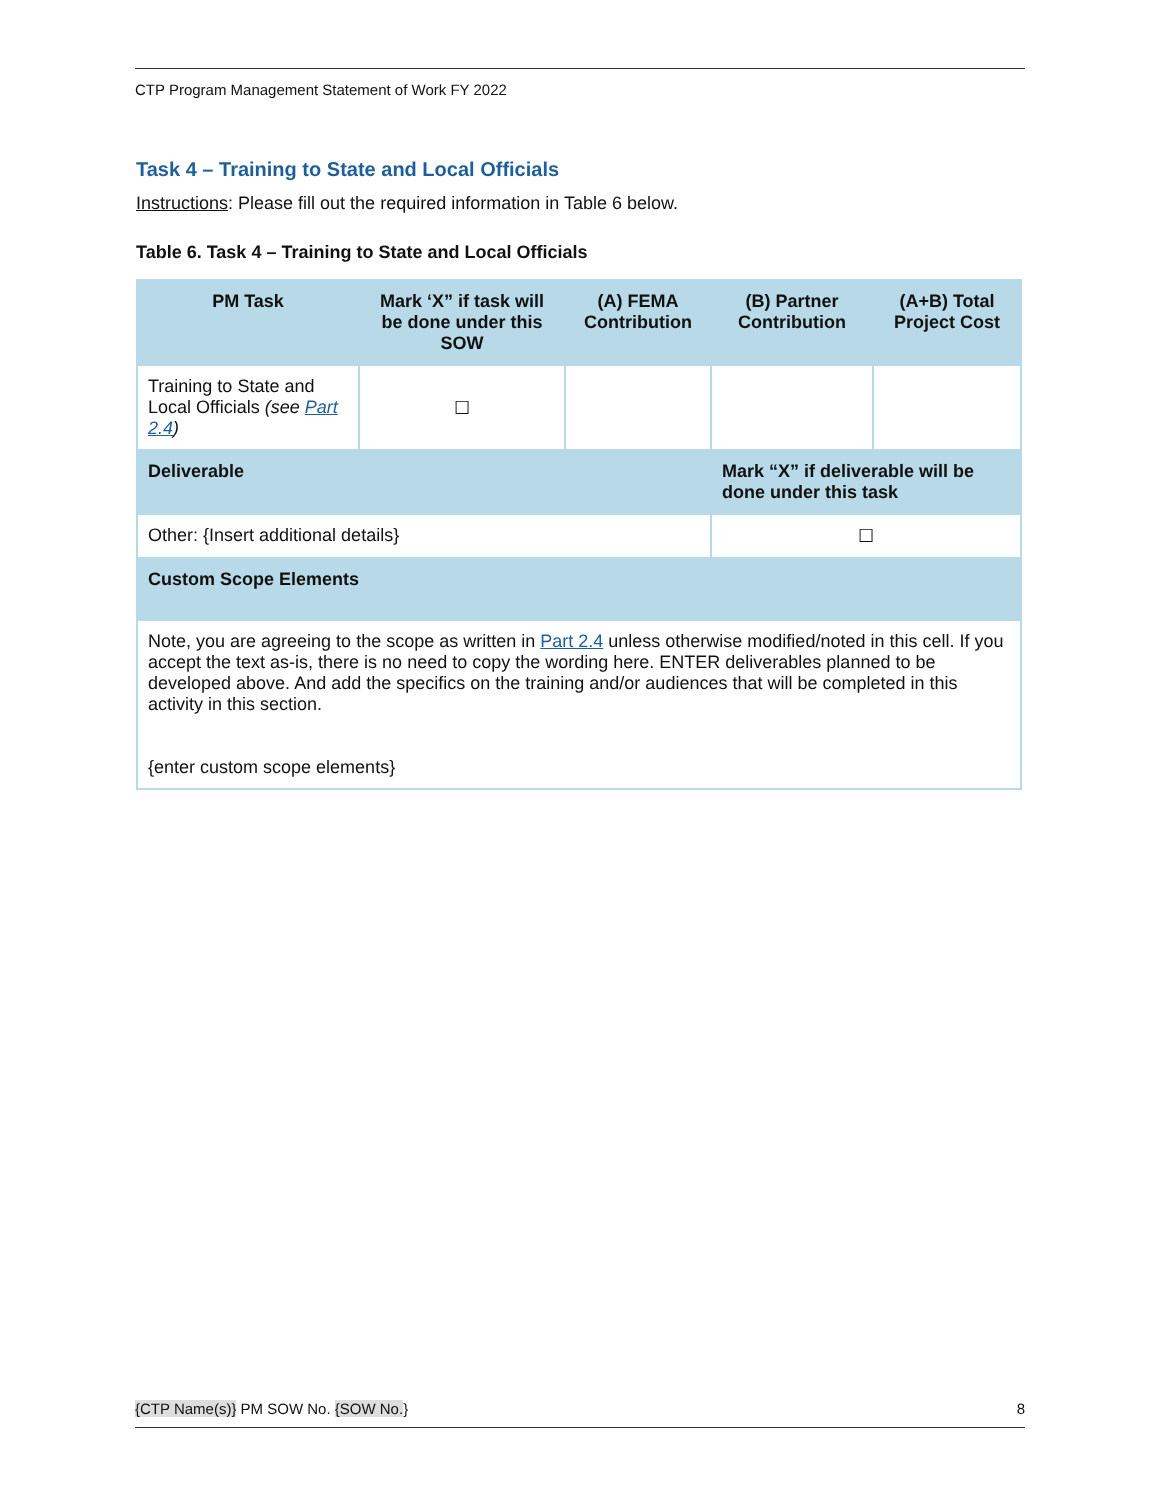CTP Program Management Statement of Work FY 2022
Task 4 – Training to State and Local Officials
Instructions: Please fill out the required information in Table 6 below.
Table 6. Task 4 – Training to State and Local Officials
| PM Task | Mark ‘X” if task will be done under this SOW | (A) FEMA Contribution | (B) Partner Contribution | (A+B) Total Project Cost |
| --- | --- | --- | --- | --- |
| Training to State and Local Officials (see Part 2.4 ) | ☐ | | | |
| Deliverable | | | Mark “X” if deliverable will be done under this task | |
| Other: {Insert additional details} | | | ☐ | |
| Custom Scope Elements | | | | |
| Note, you are agreeing to the scope as written in Part 2.4 unless otherwise modified/noted in this cell. If you accept the text as-is, there is no need to copy the wording here. ENTER deliverables planned to be developed above. And add the specifics on the training and/or audiences that will be completed in this activity in this section. {enter custom scope elements} | | | | |
{CTP Name(s)} PM SOW No. {SOW No.} 8